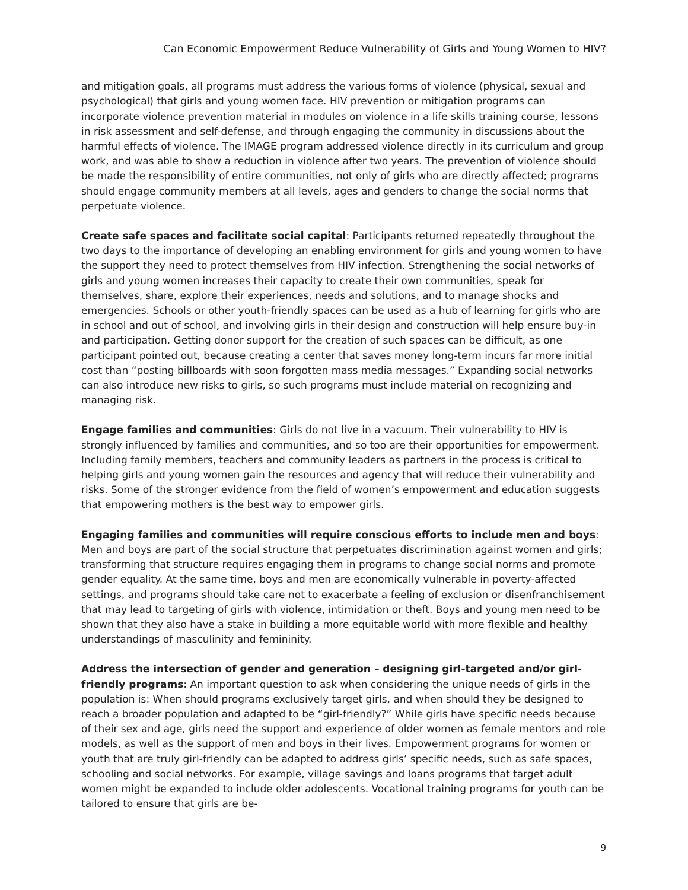Can Economic Empowerment Reduce Vulnerability of Girls and Young Women to HIV?
and mitigation goals, all programs must address the various forms of violence (physical, sexual and psychological) that girls and young women face. HIV prevention or mitigation programs can incorporate violence prevention material in modules on violence in a life skills training course, lessons in risk assessment and self-defense, and through engaging the community in discussions about the harmful effects of violence. The IMAGE program addressed violence directly in its curriculum and group work, and was able to show a reduction in violence after two years. The prevention of violence should be made the responsibility of entire communities, not only of girls who are directly affected; programs should engage community members at all levels, ages and genders to change the social norms that perpetuate violence.
Create safe spaces and facilitate social capital: Participants returned repeatedly throughout the two days to the importance of developing an enabling environment for girls and young women to have the support they need to protect themselves from HIV infection. Strengthening the social networks of girls and young women increases their capacity to create their own communities, speak for themselves, share, explore their experiences, needs and solutions, and to manage shocks and emergencies. Schools or other youth-friendly spaces can be used as a hub of learning for girls who are in school and out of school, and involving girls in their design and construction will help ensure buy-in and participation. Getting donor support for the creation of such spaces can be difficult, as one participant pointed out, because creating a center that saves money long-term incurs far more initial cost than “posting billboards with soon forgotten mass media messages.” Expanding social networks can also introduce new risks to girls, so such programs must include material on recognizing and managing risk.
Engage families and communities: Girls do not live in a vacuum. Their vulnerability to HIV is strongly influenced by families and communities, and so too are their opportunities for empowerment. Including family members, teachers and community leaders as partners in the process is critical to helping girls and young women gain the resources and agency that will reduce their vulnerability and risks. Some of the stronger evidence from the field of women’s empowerment and education suggests that empowering mothers is the best way to empower girls.
Engaging families and communities will require conscious efforts to include men and boys: Men and boys are part of the social structure that perpetuates discrimination against women and girls; transforming that structure requires engaging them in programs to change social norms and promote gender equality. At the same time, boys and men are economically vulnerable in poverty-affected settings, and programs should take care not to exacerbate a feeling of exclusion or disenfranchisement that may lead to targeting of girls with violence, intimidation or theft. Boys and young men need to be shown that they also have a stake in building a more equitable world with more flexible and healthy understandings of masculinity and femininity.
Address the intersection of gender and generation – designing girl-targeted and/or girl-friendly programs: An important question to ask when considering the unique needs of girls in the population is: When should programs exclusively target girls, and when should they be designed to reach a broader population and adapted to be “girl-friendly?” While girls have specific needs because of their sex and age, girls need the support and experience of older women as female mentors and role models, as well as the support of men and boys in their lives. Empowerment programs for women or youth that are truly girl-friendly can be adapted to address girls’ specific needs, such as safe spaces, schooling and social networks. For example, village savings and loans programs that target adult women might be expanded to include older adolescents. Vocational training programs for youth can be tailored to ensure that girls are be-
9